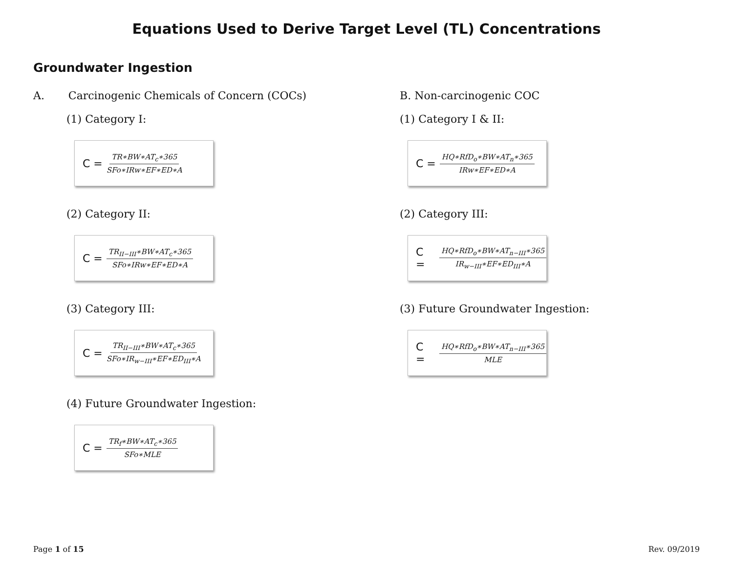Equations Used to Derive Target Level (TL) Concentrations
Groundwater Ingestion
A. Carcinogenic Chemicals of Concern (COCs)
(1) Category I:
C = TR∗BW∗AT<sub>c</sub>∗365 SFo∗IRw∗EF∗ED∗A
(2) Category II:
C = TR<sub>II−III</sub>∗BW∗AT<sub>c</sub>∗365 SFo∗IRw∗EF∗ED∗A
(3) Category III:
C = TR<sub>II−III</sub>∗BW∗AT<sub>c</sub>∗365 SFo∗IR<sub>w−III</sub>∗EF∗ED<sub>III</sub>∗A
(4) Future Groundwater Ingestion:
C = TR<sub>f</sub>∗BW∗AT<sub>c</sub>∗365 SFo∗MLE
B. Non-carcinogenic COC
(1) Category I & II:
C = HQ∗RfD<sub>o</sub>∗BW∗AT<sub>n</sub>∗365 IRw∗EF∗ED∗A
(2) Category III:
C = HQ∗RfD<sub>o</sub>∗BW∗AT<sub>n−III</sub>∗365 IR<sub>w−III</sub>∗EF∗ED<sub>III</sub>∗A
(3) Future Groundwater Ingestion:
C = HQ∗RfD<sub>o</sub>∗BW∗AT<sub>n−III</sub>∗365 MLE
Page 1 of 15 Rev. 09/2019